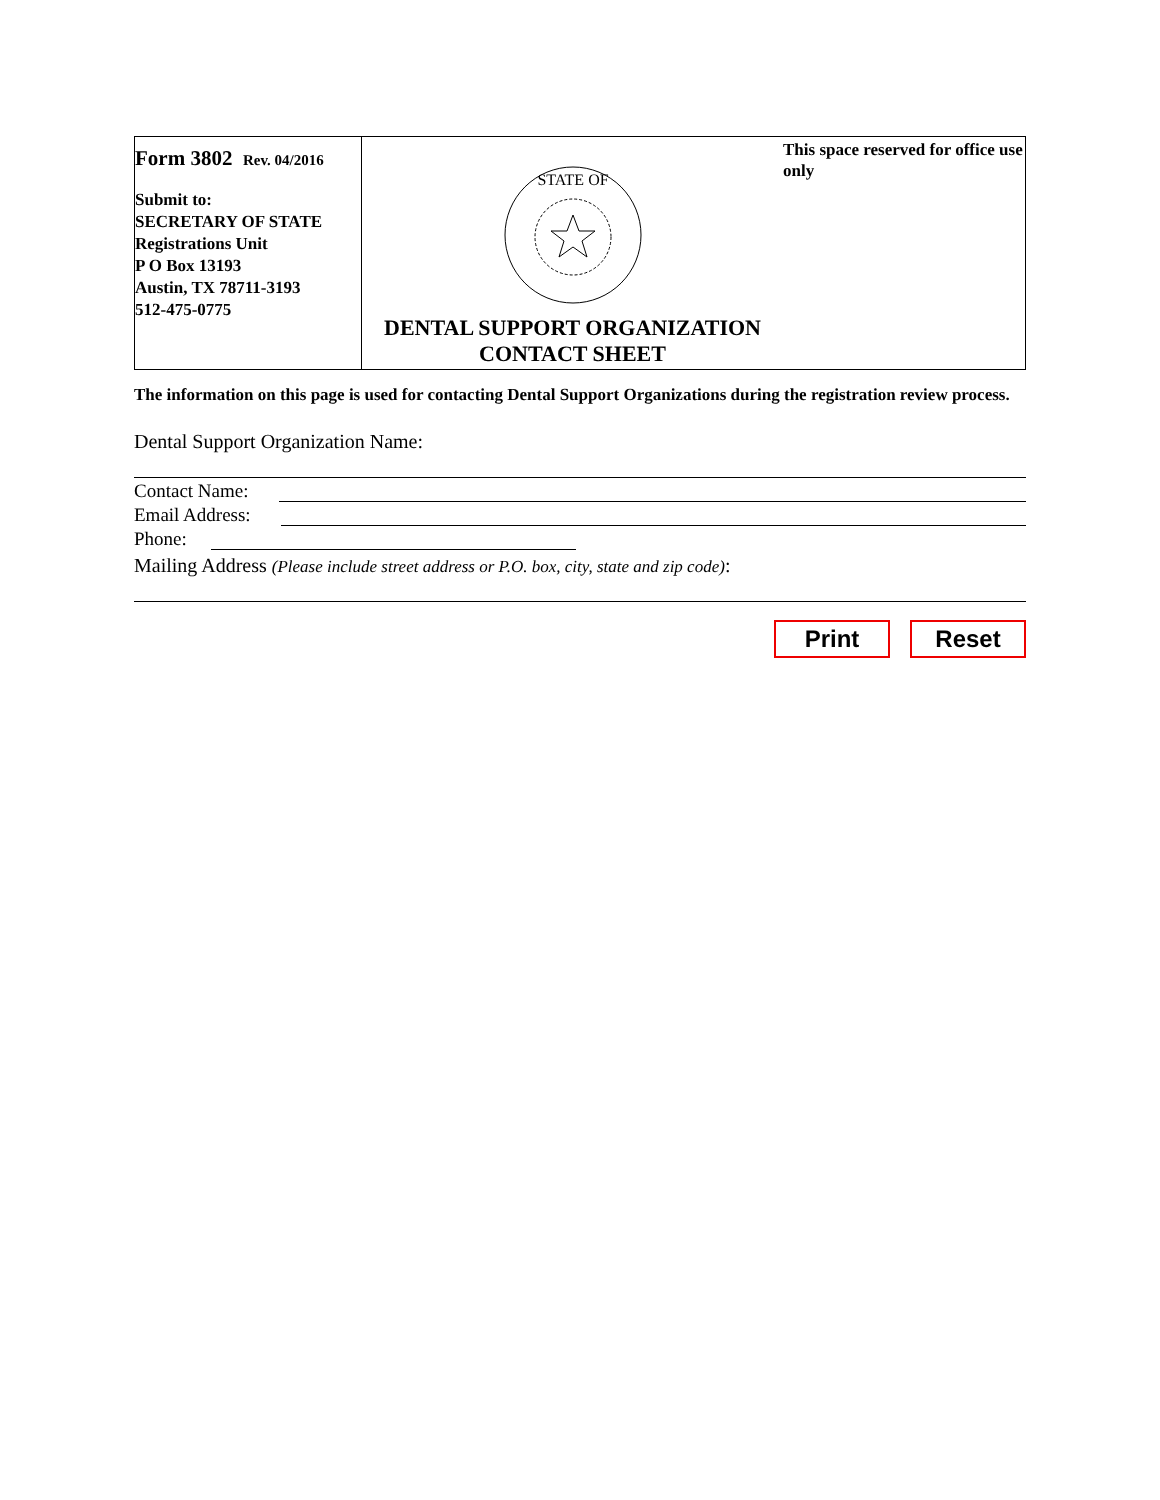Form 3802 Rev. 04/2016
Submit to:
SECRETARY OF STATE
Registrations Unit
P O Box 13193
Austin, TX 78711-3193
512-475-0775
STATE OF
DENTAL SUPPORT ORGANIZATION
CONTACT SHEET
This space reserved for office use only
The information on this page is used for contacting Dental Support Organizations during the registration review process.
Dental Support Organization Name:
Contact Name:
Email Address:
Phone:
Mailing Address (Please include street address or P.O. box, city, state and zip code):
Print Reset